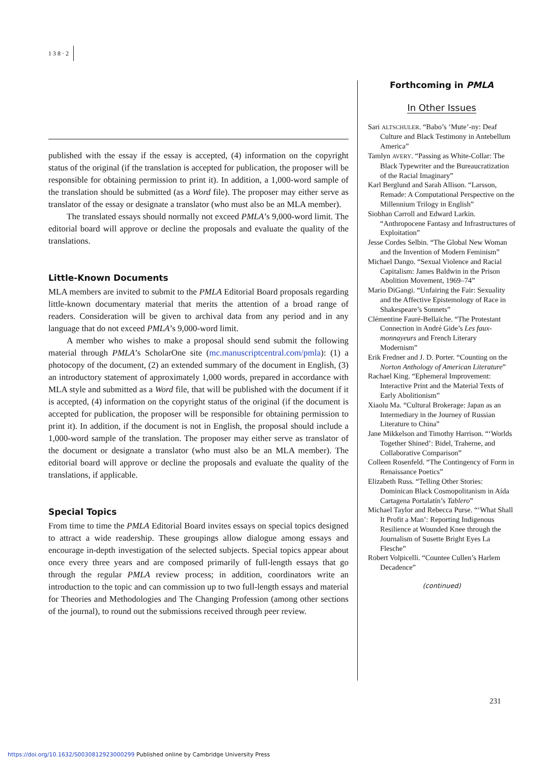138·2
published with the essay if the essay is accepted, (4) information on the copyright status of the original (if the translation is accepted for publication, the proposer will be responsible for obtaining permission to print it). In addition, a 1,000-word sample of the translation should be submitted (as a Word file). The proposer may either serve as translator of the essay or designate a translator (who must also be an MLA member).
The translated essays should normally not exceed PMLA’s 9,000-word limit. The editorial board will approve or decline the proposals and evaluate the quality of the translations.
Little-Known Documents
MLA members are invited to submit to the PMLA Editorial Board proposals regarding little-known documentary material that merits the attention of a broad range of readers. Consideration will be given to archival data from any period and in any language that do not exceed PMLA’s 9,000-word limit.
A member who wishes to make a proposal should send submit the following material through PMLA’s ScholarOne site (mc.manuscriptcentral.com/pmla): (1) a photocopy of the document, (2) an extended summary of the document in English, (3) an introductory statement of approximately 1,000 words, prepared in accordance with MLA style and submitted as a Word file, that will be published with the document if it is accepted, (4) information on the copyright status of the original (if the document is accepted for publication, the proposer will be responsible for obtaining permission to print it). In addition, if the document is not in English, the proposal should include a 1,000-word sample of the translation. The proposer may either serve as translator of the document or designate a translator (who must also be an MLA member). The editorial board will approve or decline the proposals and evaluate the quality of the translations, if applicable.
Special Topics
From time to time the PMLA Editorial Board invites essays on special topics designed to attract a wide readership. These groupings allow dialogue among essays and encourage in-depth investigation of the selected subjects. Special topics appear about once every three years and are composed primarily of full-length essays that go through the regular PMLA review process; in addition, coordinators write an introduction to the topic and can commission up to two full-length essays and material for Theories and Methodologies and The Changing Profession (among other sections of the journal), to round out the submissions received through peer review.
Forthcoming in PMLA
In Other Issues
Sari ALTSCHULER. “Babo’s ‘Mute’-ny: Deaf Culture and Black Testimony in Antebellum America”
Tamlyn AVERY. “Passing as White-Collar: The Black Typewriter and the Bureaucratization of the Racial Imaginary”
Karl Berglund and Sarah Allison. “Larsson, Remade: A Computational Perspective on the Millennium Trilogy in English”
Siobhan Carroll and Edward Larkin. “Anthropocene Fantasy and Infrastructures of Exploitation”
Jesse Cordes Selbin. “The Global New Woman and the Invention of Modern Feminism”
Michael Dango. “Sexual Violence and Racial Capitalism: James Baldwin in the Prison Abolition Movement, 1969–74”
Mario DiGangi. “Unfairing the Fair: Sexuality and the Affective Epistemology of Race in Shakespeare’s Sonnets”
Clémentine Fauré-Bellaïche. “The Protestant Connection in André Gide’s Les faux-monnayeurs and French Literary Modernism”
Erik Fredner and J. D. Porter. “Counting on the Norton Anthology of American Literature”
Rachael King. “Ephemeral Improvement: Interactive Print and the Material Texts of Early Abolitionism”
Xiaolu Ma. “Cultural Brokerage: Japan as an Intermediary in the Journey of Russian Literature to China”
Jane Mikkelson and Timothy Harrison. “‘Worlds Together Shined’: Bidel, Traherne, and Collaborative Comparison”
Colleen Rosenfeld. “The Contingency of Form in Renaissance Poetics”
Elizabeth Russ. “Telling Other Stories: Dominican Black Cosmopolitanism in Aída Cartagena Portalatín’s Tablero”
Michael Taylor and Rebecca Purse. “‘What Shall It Profit a Man’: Reporting Indigenous Resilience at Wounded Knee through the Journalism of Susette Bright Eyes La Flesche”
Robert Volpicelli. “Countee Cullen’s Harlem Decadence”
(continued)
231
https://doi.org/10.1632/S0030812923000299 Published online by Cambridge University Press